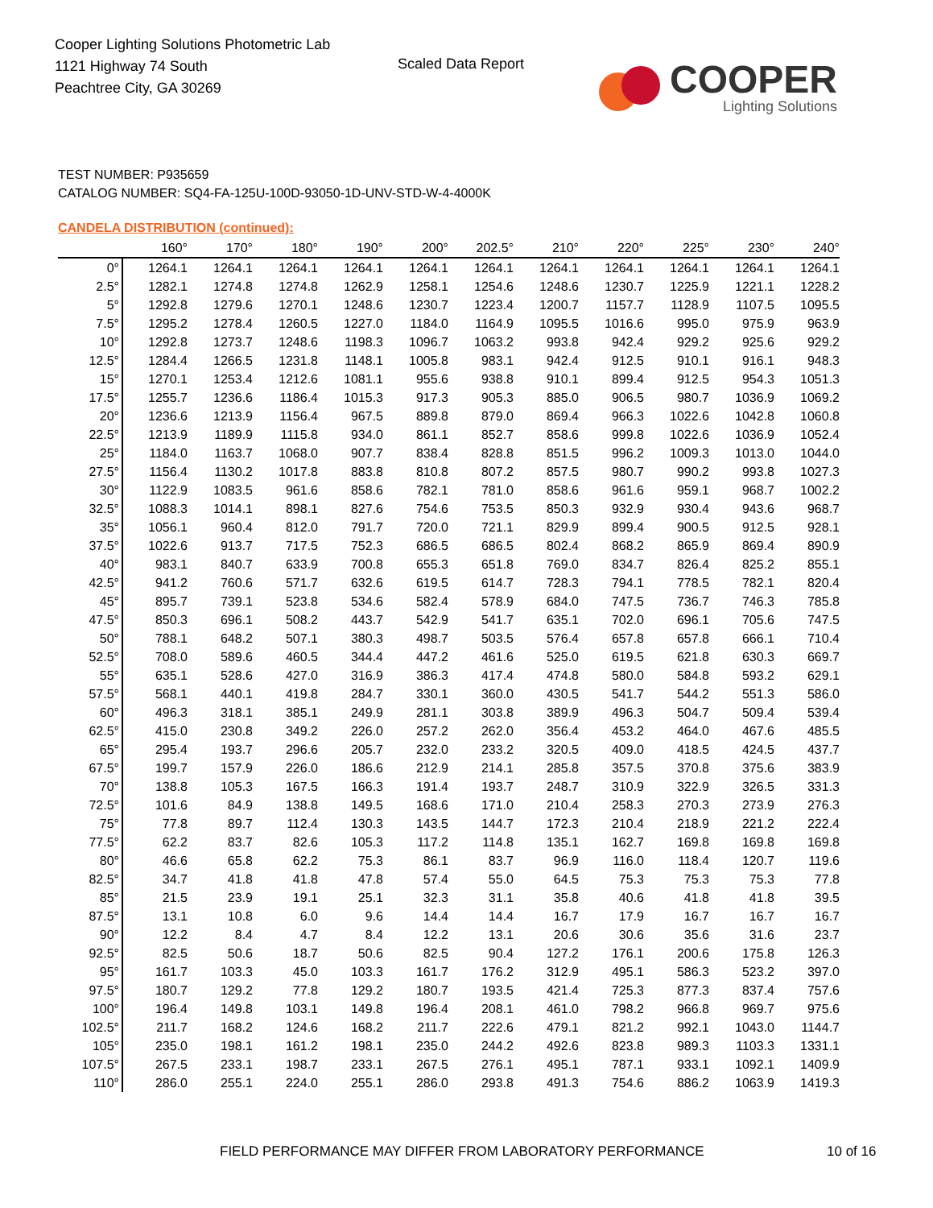Cooper Lighting Solutions Photometric Lab
1121 Highway 74 South
Peachtree City, GA 30269
Scaled Data Report
COOPER
Lighting Solutions
TEST NUMBER: P935659
CATALOG NUMBER: SQ4-FA-125U-100D-93050-1D-UNV-STD-W-4-4000K
CANDELA DISTRIBUTION (continued):
| | 160° | 170° | 180° | 190° | 200° | 202.5° | 210° | 220° | 225° | 230° | 240° |
| --- | --- | --- | --- | --- | --- | --- | --- | --- | --- | --- | --- |
| 0° | 1264.1 | 1264.1 | 1264.1 | 1264.1 | 1264.1 | 1264.1 | 1264.1 | 1264.1 | 1264.1 | 1264.1 | 1264.1 |
| 2.5° | 1282.1 | 1274.8 | 1274.8 | 1262.9 | 1258.1 | 1254.6 | 1248.6 | 1230.7 | 1225.9 | 1221.1 | 1228.2 |
| 5° | 1292.8 | 1279.6 | 1270.1 | 1248.6 | 1230.7 | 1223.4 | 1200.7 | 1157.7 | 1128.9 | 1107.5 | 1095.5 |
| 7.5° | 1295.2 | 1278.4 | 1260.5 | 1227.0 | 1184.0 | 1164.9 | 1095.5 | 1016.6 | 995.0 | 975.9 | 963.9 |
| 10° | 1292.8 | 1273.7 | 1248.6 | 1198.3 | 1096.7 | 1063.2 | 993.8 | 942.4 | 929.2 | 925.6 | 929.2 |
| 12.5° | 1284.4 | 1266.5 | 1231.8 | 1148.1 | 1005.8 | 983.1 | 942.4 | 912.5 | 910.1 | 916.1 | 948.3 |
| 15° | 1270.1 | 1253.4 | 1212.6 | 1081.1 | 955.6 | 938.8 | 910.1 | 899.4 | 912.5 | 954.3 | 1051.3 |
| 17.5° | 1255.7 | 1236.6 | 1186.4 | 1015.3 | 917.3 | 905.3 | 885.0 | 906.5 | 980.7 | 1036.9 | 1069.2 |
| 20° | 1236.6 | 1213.9 | 1156.4 | 967.5 | 889.8 | 879.0 | 869.4 | 966.3 | 1022.6 | 1042.8 | 1060.8 |
| 22.5° | 1213.9 | 1189.9 | 1115.8 | 934.0 | 861.1 | 852.7 | 858.6 | 999.8 | 1022.6 | 1036.9 | 1052.4 |
| 25° | 1184.0 | 1163.7 | 1068.0 | 907.7 | 838.4 | 828.8 | 851.5 | 996.2 | 1009.3 | 1013.0 | 1044.0 |
| 27.5° | 1156.4 | 1130.2 | 1017.8 | 883.8 | 810.8 | 807.2 | 857.5 | 980.7 | 990.2 | 993.8 | 1027.3 |
| 30° | 1122.9 | 1083.5 | 961.6 | 858.6 | 782.1 | 781.0 | 858.6 | 961.6 | 959.1 | 968.7 | 1002.2 |
| 32.5° | 1088.3 | 1014.1 | 898.1 | 827.6 | 754.6 | 753.5 | 850.3 | 932.9 | 930.4 | 943.6 | 968.7 |
| 35° | 1056.1 | 960.4 | 812.0 | 791.7 | 720.0 | 721.1 | 829.9 | 899.4 | 900.5 | 912.5 | 928.1 |
| 37.5° | 1022.6 | 913.7 | 717.5 | 752.3 | 686.5 | 686.5 | 802.4 | 868.2 | 865.9 | 869.4 | 890.9 |
| 40° | 983.1 | 840.7 | 633.9 | 700.8 | 655.3 | 651.8 | 769.0 | 834.7 | 826.4 | 825.2 | 855.1 |
| 42.5° | 941.2 | 760.6 | 571.7 | 632.6 | 619.5 | 614.7 | 728.3 | 794.1 | 778.5 | 782.1 | 820.4 |
| 45° | 895.7 | 739.1 | 523.8 | 534.6 | 582.4 | 578.9 | 684.0 | 747.5 | 736.7 | 746.3 | 785.8 |
| 47.5° | 850.3 | 696.1 | 508.2 | 443.7 | 542.9 | 541.7 | 635.1 | 702.0 | 696.1 | 705.6 | 747.5 |
| 50° | 788.1 | 648.2 | 507.1 | 380.3 | 498.7 | 503.5 | 576.4 | 657.8 | 657.8 | 666.1 | 710.4 |
| 52.5° | 708.0 | 589.6 | 460.5 | 344.4 | 447.2 | 461.6 | 525.0 | 619.5 | 621.8 | 630.3 | 669.7 |
| 55° | 635.1 | 528.6 | 427.0 | 316.9 | 386.3 | 417.4 | 474.8 | 580.0 | 584.8 | 593.2 | 629.1 |
| 57.5° | 568.1 | 440.1 | 419.8 | 284.7 | 330.1 | 360.0 | 430.5 | 541.7 | 544.2 | 551.3 | 586.0 |
| 60° | 496.3 | 318.1 | 385.1 | 249.9 | 281.1 | 303.8 | 389.9 | 496.3 | 504.7 | 509.4 | 539.4 |
| 62.5° | 415.0 | 230.8 | 349.2 | 226.0 | 257.2 | 262.0 | 356.4 | 453.2 | 464.0 | 467.6 | 485.5 |
| 65° | 295.4 | 193.7 | 296.6 | 205.7 | 232.0 | 233.2 | 320.5 | 409.0 | 418.5 | 424.5 | 437.7 |
| 67.5° | 199.7 | 157.9 | 226.0 | 186.6 | 212.9 | 214.1 | 285.8 | 357.5 | 370.8 | 375.6 | 383.9 |
| 70° | 138.8 | 105.3 | 167.5 | 166.3 | 191.4 | 193.7 | 248.7 | 310.9 | 322.9 | 326.5 | 331.3 |
| 72.5° | 101.6 | 84.9 | 138.8 | 149.5 | 168.6 | 171.0 | 210.4 | 258.3 | 270.3 | 273.9 | 276.3 |
| 75° | 77.8 | 89.7 | 112.4 | 130.3 | 143.5 | 144.7 | 172.3 | 210.4 | 218.9 | 221.2 | 222.4 |
| 77.5° | 62.2 | 83.7 | 82.6 | 105.3 | 117.2 | 114.8 | 135.1 | 162.7 | 169.8 | 169.8 | 169.8 |
| 80° | 46.6 | 65.8 | 62.2 | 75.3 | 86.1 | 83.7 | 96.9 | 116.0 | 118.4 | 120.7 | 119.6 |
| 82.5° | 34.7 | 41.8 | 41.8 | 47.8 | 57.4 | 55.0 | 64.5 | 75.3 | 75.3 | 75.3 | 77.8 |
| 85° | 21.5 | 23.9 | 19.1 | 25.1 | 32.3 | 31.1 | 35.8 | 40.6 | 41.8 | 41.8 | 39.5 |
| 87.5° | 13.1 | 10.8 | 6.0 | 9.6 | 14.4 | 14.4 | 16.7 | 17.9 | 16.7 | 16.7 | 16.7 |
| 90° | 12.2 | 8.4 | 4.7 | 8.4 | 12.2 | 13.1 | 20.6 | 30.6 | 35.6 | 31.6 | 23.7 |
| 92.5° | 82.5 | 50.6 | 18.7 | 50.6 | 82.5 | 90.4 | 127.2 | 176.1 | 200.6 | 175.8 | 126.3 |
| 95° | 161.7 | 103.3 | 45.0 | 103.3 | 161.7 | 176.2 | 312.9 | 495.1 | 586.3 | 523.2 | 397.0 |
| 97.5° | 180.7 | 129.2 | 77.8 | 129.2 | 180.7 | 193.5 | 421.4 | 725.3 | 877.3 | 837.4 | 757.6 |
| 100° | 196.4 | 149.8 | 103.1 | 149.8 | 196.4 | 208.1 | 461.0 | 798.2 | 966.8 | 969.7 | 975.6 |
| 102.5° | 211.7 | 168.2 | 124.6 | 168.2 | 211.7 | 222.6 | 479.1 | 821.2 | 992.1 | 1043.0 | 1144.7 |
| 105° | 235.0 | 198.1 | 161.2 | 198.1 | 235.0 | 244.2 | 492.6 | 823.8 | 989.3 | 1103.3 | 1331.1 |
| 107.5° | 267.5 | 233.1 | 198.7 | 233.1 | 267.5 | 276.1 | 495.1 | 787.1 | 933.1 | 1092.1 | 1409.9 |
| 110° | 286.0 | 255.1 | 224.0 | 255.1 | 286.0 | 293.8 | 491.3 | 754.6 | 886.2 | 1063.9 | 1419.3 |
FIELD PERFORMANCE MAY DIFFER FROM LABORATORY PERFORMANCE
10 of 16